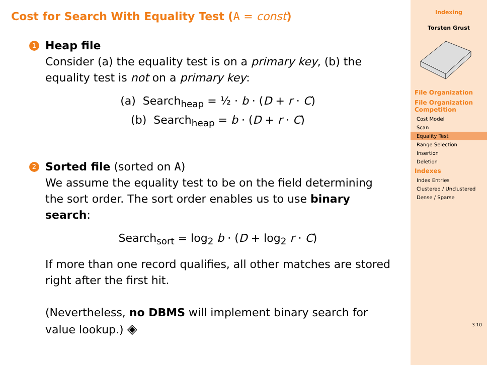Cost for Search With Equality Test (A = const)
1
Heap file
Consider (a) the equality test is on a primary key, (b) the equality test is not on a primary key:
(a) Search<sub>heap</sub> = ½ · b · (D + r · C)
(b) Search<sub>heap</sub> = b · (D + r · C)
2
Sorted file (sorted on A)
We assume the equality test to be on the field determining the sort order. The sort order enables us to use binary search:
Search<sub>sort</sub> = log<sub>2</sub> b · (D + log<sub>2</sub> r · C)
If more than one record qualifies, all other matches are stored right after the first hit.
(Nevertheless, no DBMS will implement binary search for value lookup.) ◈
Indexing
Torsten Grust
File Organization
File Organization Competition
Cost Model
Scan
Equality Test
Range Selection
Insertion
Deletion
Indexes
Index Entries
Clustered / Unclustered
Dense / Sparse
3.10